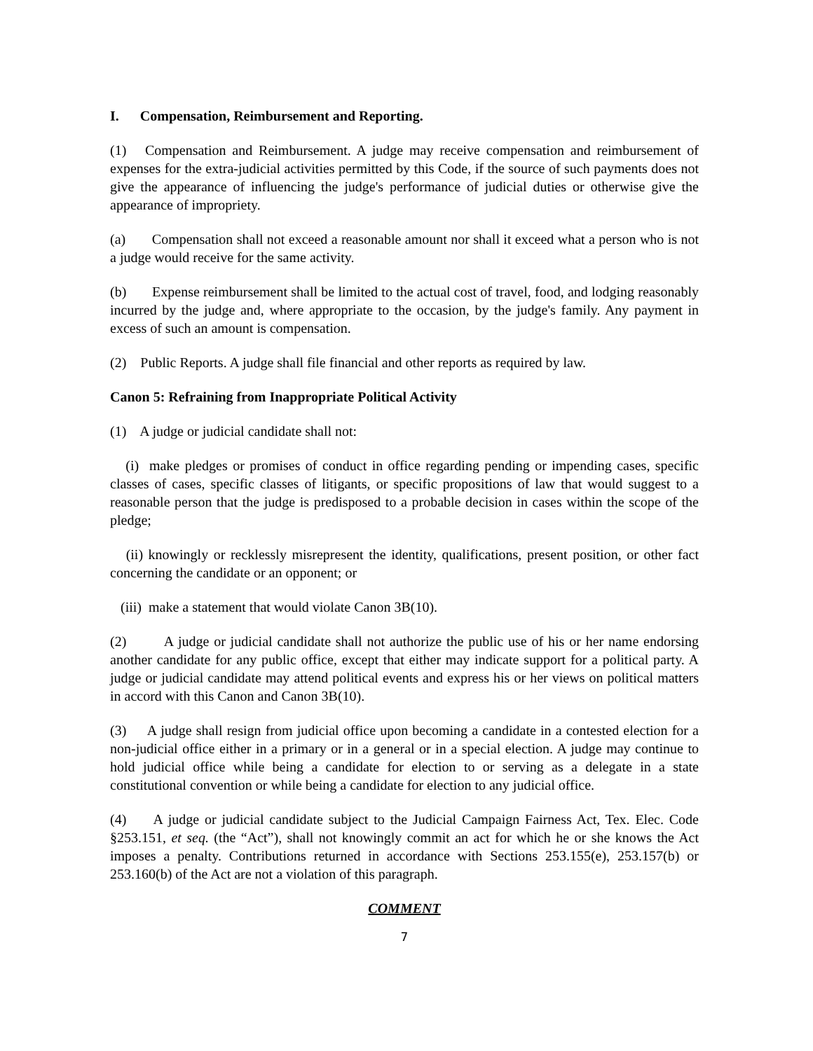I. Compensation, Reimbursement and Reporting.
(1) Compensation and Reimbursement. A judge may receive compensation and reimbursement of expenses for the extra-judicial activities permitted by this Code, if the source of such payments does not give the appearance of influencing the judge's performance of judicial duties or otherwise give the appearance of impropriety.
(a) Compensation shall not exceed a reasonable amount nor shall it exceed what a person who is not a judge would receive for the same activity.
(b) Expense reimbursement shall be limited to the actual cost of travel, food, and lodging reasonably incurred by the judge and, where appropriate to the occasion, by the judge's family. Any payment in excess of such an amount is compensation.
(2) Public Reports. A judge shall file financial and other reports as required by law.
Canon 5: Refraining from Inappropriate Political Activity
(1) A judge or judicial candidate shall not:
(i) make pledges or promises of conduct in office regarding pending or impending cases, specific classes of cases, specific classes of litigants, or specific propositions of law that would suggest to a reasonable person that the judge is predisposed to a probable decision in cases within the scope of the pledge;
(ii) knowingly or recklessly misrepresent the identity, qualifications, present position, or other fact concerning the candidate or an opponent; or
(iii) make a statement that would violate Canon 3B(10).
(2) A judge or judicial candidate shall not authorize the public use of his or her name endorsing another candidate for any public office, except that either may indicate support for a political party. A judge or judicial candidate may attend political events and express his or her views on political matters in accord with this Canon and Canon 3B(10).
(3) A judge shall resign from judicial office upon becoming a candidate in a contested election for a non-judicial office either in a primary or in a general or in a special election. A judge may continue to hold judicial office while being a candidate for election to or serving as a delegate in a state constitutional convention or while being a candidate for election to any judicial office.
(4) A judge or judicial candidate subject to the Judicial Campaign Fairness Act, Tex. Elec. Code §253.151, et seq. (the “Act”), shall not knowingly commit an act for which he or she knows the Act imposes a penalty. Contributions returned in accordance with Sections 253.155(e), 253.157(b) or 253.160(b) of the Act are not a violation of this paragraph.
COMMENT
7